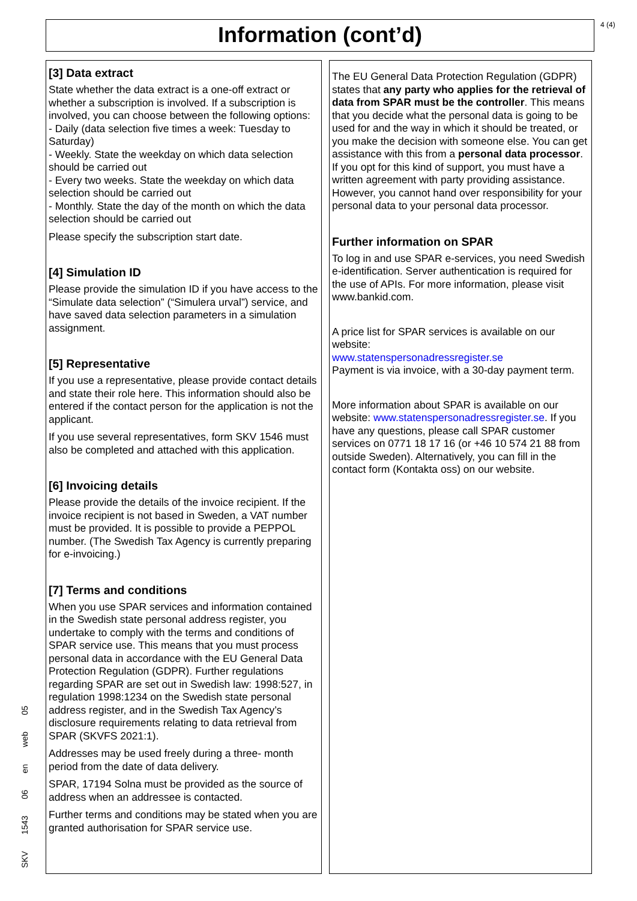Information (cont’d) 4 (4)
[3] Data extract
State whether the data extract is a one-off extract or whether a subscription is involved. If a subscription is involved, you can choose between the following options:
- Daily (data selection five times a week: Tuesday to Saturday)
- Weekly. State the weekday on which data selection should be carried out
- Every two weeks. State the weekday on which data selection should be carried out
- Monthly. State the day of the month on which the data selection should be carried out
Please specify the subscription start date.
[4] Simulation ID
Please provide the simulation ID if you have access to the “Simulate data selection” (“Simulera urval”) service, and have saved data selection parameters in a simulation assignment.
[5] Representative
If you use a representative, please provide contact details and state their role here. This information should also be entered if the contact person for the application is not the applicant.
If you use several representatives, form SKV 1546 must also be completed and attached with this application.
[6] Invoicing details
Please provide the details of the invoice recipient. If the invoice recipient is not based in Sweden, a VAT number must be provided. It is possible to provide a PEPPOL number. (The Swedish Tax Agency is currently preparing for e-invoicing.)
[7] Terms and conditions
When you use SPAR services and information contained in the Swedish state personal address register, you undertake to comply with the terms and conditions of SPAR service use. This means that you must process personal data in accordance with the EU General Data Protection Regulation (GDPR). Further regulations regarding SPAR are set out in Swedish law: 1998:527, in regulation 1998:1234 on the Swedish state personal address register, and in the Swedish Tax Agency’s disclosure requirements relating to data retrieval from SPAR (SKVFS 2021:1).
Addresses may be used freely during a three- month period from the date of data delivery.
SPAR, 17194 Solna must be provided as the source of address when an addressee is contacted.
Further terms and conditions may be stated when you are granted authorisation for SPAR service use.
The EU General Data Protection Regulation (GDPR) states that any party who applies for the retrieval of data from SPAR must be the controller. This means that you decide what the personal data is going to be used for and the way in which it should be treated, or you make the decision with someone else. You can get assistance with this from a personal data processor. If you opt for this kind of support, you must have a written agreement with party providing assistance. However, you cannot hand over responsibility for your personal data to your personal data processor.
Further information on SPAR
To log in and use SPAR e-services, you need Swedish e-identification. Server authentication is required for the use of APIs. For more information, please visit www.bankid.com.
A price list for SPAR services is available on our website:
www.statenspersonadressregister.se
Payment is via invoice, with a 30-day payment term.
More information about SPAR is available on our website: www.statenspersonadressregister.se. If you have any questions, please call SPAR customer services on 0771 18 17 16 (or +46 10 574 21 88 from outside Sweden). Alternatively, you can fill in the contact form (Kontakta oss) on our website.
SKV
1543
06
en
web
05